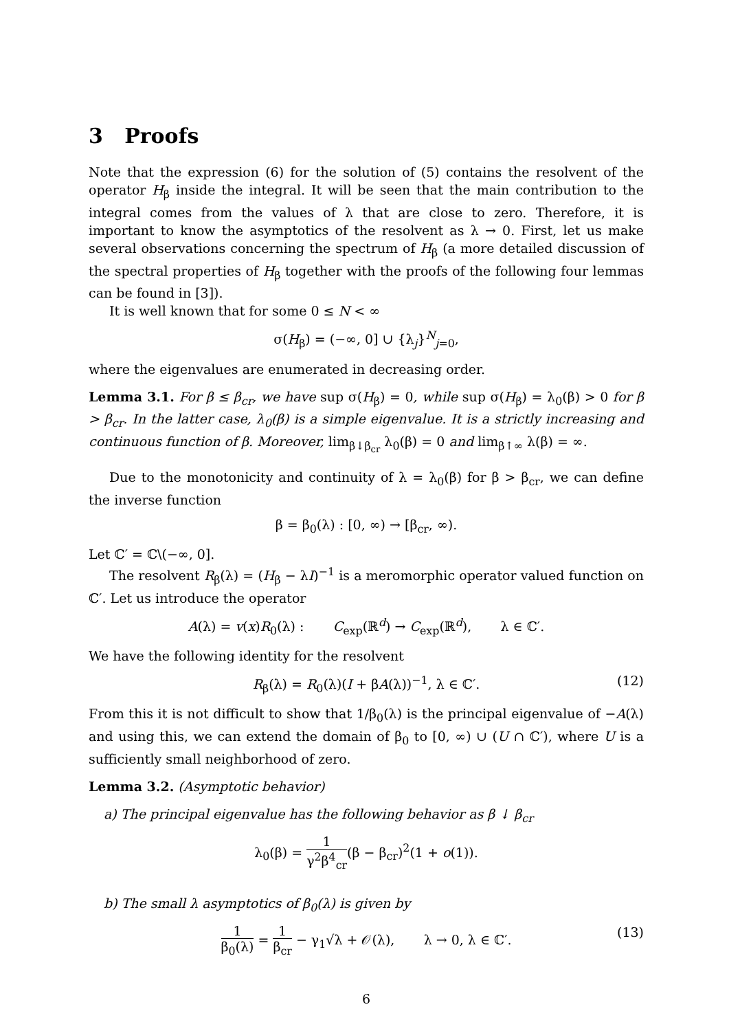3 Proofs
Note that the expression (6) for the solution of (5) contains the resolvent of the operator H<sub>β</sub> inside the integral. It will be seen that the main contribution to the integral comes from the values of λ that are close to zero. Therefore, it is important to know the asymptotics of the resolvent as λ → 0. First, let us make several observations concerning the spectrum of H<sub>β</sub> (a more detailed discussion of the spectral properties of H<sub>β</sub> together with the proofs of the following four lemmas can be found in [3]).
It is well known that for some 0 ≤ N < ∞
σ(H<sub>β</sub>) = (−∞, 0] ∪ {λ<sub>j</sub>}<sup>N</sup><sub>j=0</sub>,
where the eigenvalues are enumerated in decreasing order.
Lemma 3.1. For β ≤ β<sub>cr</sub>, we have sup σ(H<sub>β</sub>) = 0, while sup σ(H<sub>β</sub>) = λ<sub>0</sub>(β) > 0 for β > β<sub>cr</sub>. In the latter case, λ<sub>0</sub>(β) is a simple eigenvalue. It is a strictly increasing and continuous function of β. Moreover, lim<sub>β↓β<sub>cr</sub></sub> λ<sub>0</sub>(β) = 0 and lim<sub>β↑∞</sub> λ(β) = ∞.
Due to the monotonicity and continuity of λ = λ<sub>0</sub>(β) for β > β<sub>cr</sub>, we can define the inverse function
β = β<sub>0</sub>(λ) : [0, ∞) → [β<sub>cr</sub>, ∞).
Let ℂ′ = ℂ\(−∞, 0].
The resolvent R<sub>β</sub>(λ) = (H<sub>β</sub> − λI)<sup>−1</sup> is a meromorphic operator valued function on ℂ′. Let us introduce the operator
A(λ) = v(x)R<sub>0</sub>(λ) : C<sub>exp</sub>(ℝ<sup>d</sup>) → C<sub>exp</sub>(ℝ<sup>d</sup>), λ ∈ ℂ′.
We have the following identity for the resolvent
R<sub>β</sub>(λ) = R<sub>0</sub>(λ)(I + βA(λ))<sup>−1</sup>, λ ∈ ℂ′. (12)
From this it is not difficult to show that 1/β<sub>0</sub>(λ) is the principal eigenvalue of −A(λ) and using this, we can extend the domain of β<sub>0</sub> to [0, ∞) ∪ (U ∩ ℂ′), where U is a sufficiently small neighborhood of zero.
Lemma 3.2. (Asymptotic behavior)
a) The principal eigenvalue has the following behavior as β ↓ β<sub>cr</sub>
λ<sub>0</sub>(β) = 1 γ<sup>2</sup>β<sup>4</sup><sub>cr</sub>(β − β<sub>cr</sub>)<sup>2</sup>(1 + o(1)).
b) The small λ asymptotics of β<sub>0</sub>(λ) is given by
1 β<sub>0</sub>(λ) = 1 β<sub>cr</sub> − γ<sub>1</sub>√λ + 𝒪(λ), λ → 0, λ ∈ ℂ′. (13)
6